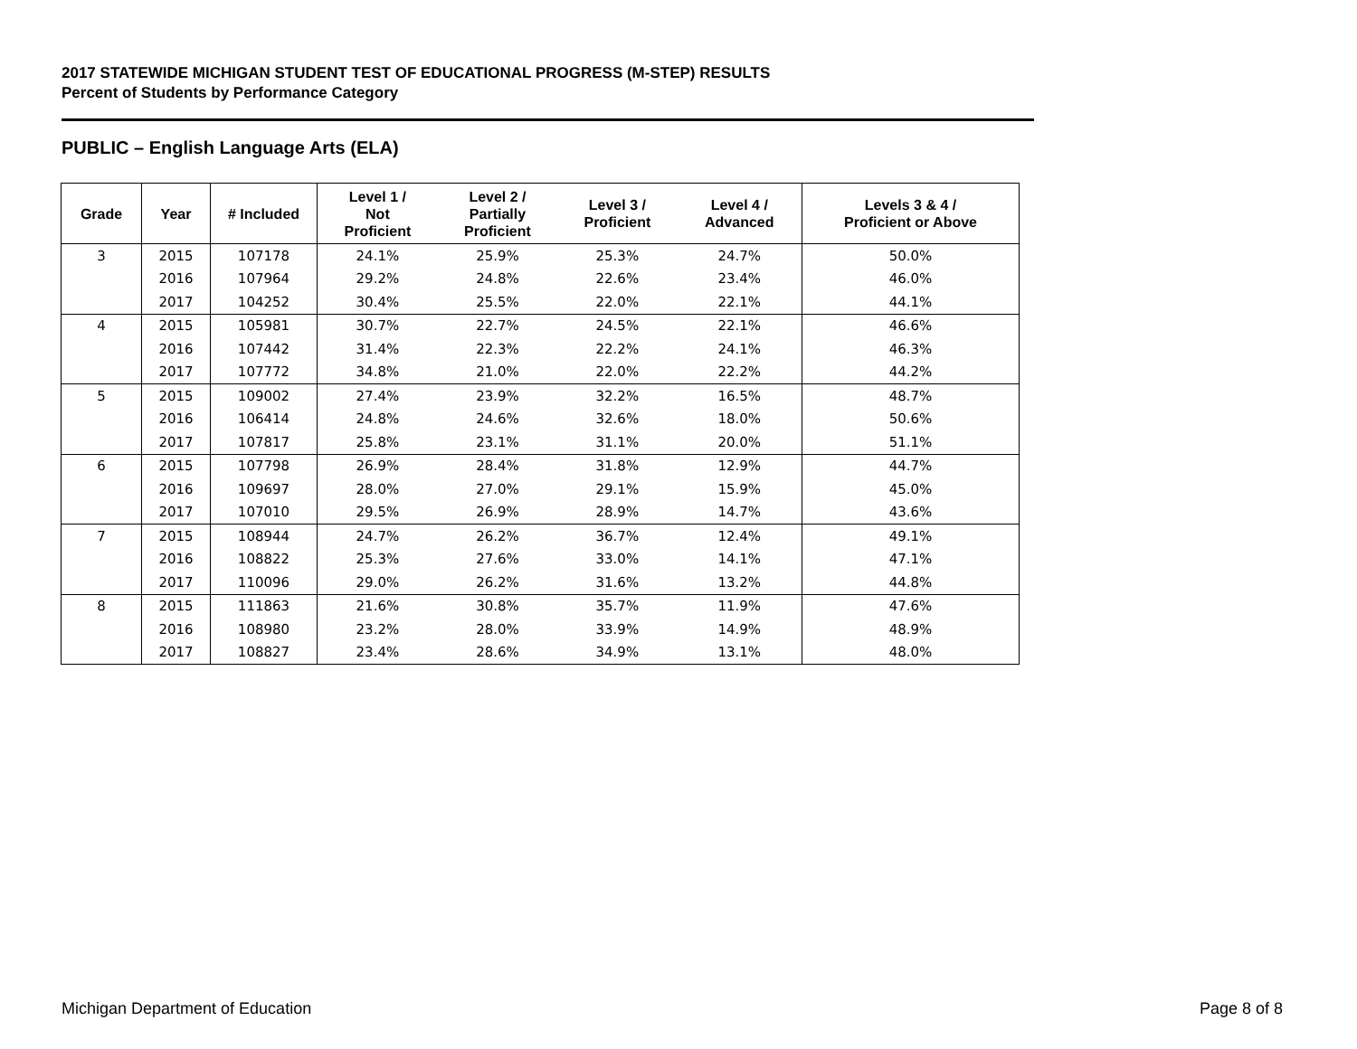2017 STATEWIDE MICHIGAN STUDENT TEST OF EDUCATIONAL PROGRESS (M-STEP) RESULTS
Percent of Students by Performance Category
PUBLIC – English Language Arts (ELA)
| Grade | Year | # Included | Level 1 / Not Proficient | Level 2 / Partially Proficient | Level 3 / Proficient | Level 4 / Advanced | Levels 3 & 4 / Proficient or Above |
| --- | --- | --- | --- | --- | --- | --- | --- |
| 3 | 2015 | 107178 | 24.1% | 25.9% | 25.3% | 24.7% | 50.0% |
| | 2016 | 107964 | 29.2% | 24.8% | 22.6% | 23.4% | 46.0% |
| | 2017 | 104252 | 30.4% | 25.5% | 22.0% | 22.1% | 44.1% |
| 4 | 2015 | 105981 | 30.7% | 22.7% | 24.5% | 22.1% | 46.6% |
| | 2016 | 107442 | 31.4% | 22.3% | 22.2% | 24.1% | 46.3% |
| | 2017 | 107772 | 34.8% | 21.0% | 22.0% | 22.2% | 44.2% |
| 5 | 2015 | 109002 | 27.4% | 23.9% | 32.2% | 16.5% | 48.7% |
| | 2016 | 106414 | 24.8% | 24.6% | 32.6% | 18.0% | 50.6% |
| | 2017 | 107817 | 25.8% | 23.1% | 31.1% | 20.0% | 51.1% |
| 6 | 2015 | 107798 | 26.9% | 28.4% | 31.8% | 12.9% | 44.7% |
| | 2016 | 109697 | 28.0% | 27.0% | 29.1% | 15.9% | 45.0% |
| | 2017 | 107010 | 29.5% | 26.9% | 28.9% | 14.7% | 43.6% |
| 7 | 2015 | 108944 | 24.7% | 26.2% | 36.7% | 12.4% | 49.1% |
| | 2016 | 108822 | 25.3% | 27.6% | 33.0% | 14.1% | 47.1% |
| | 2017 | 110096 | 29.0% | 26.2% | 31.6% | 13.2% | 44.8% |
| 8 | 2015 | 111863 | 21.6% | 30.8% | 35.7% | 11.9% | 47.6% |
| | 2016 | 108980 | 23.2% | 28.0% | 33.9% | 14.9% | 48.9% |
| | 2017 | 108827 | 23.4% | 28.6% | 34.9% | 13.1% | 48.0% |
Michigan Department of Education
Page 8 of 8